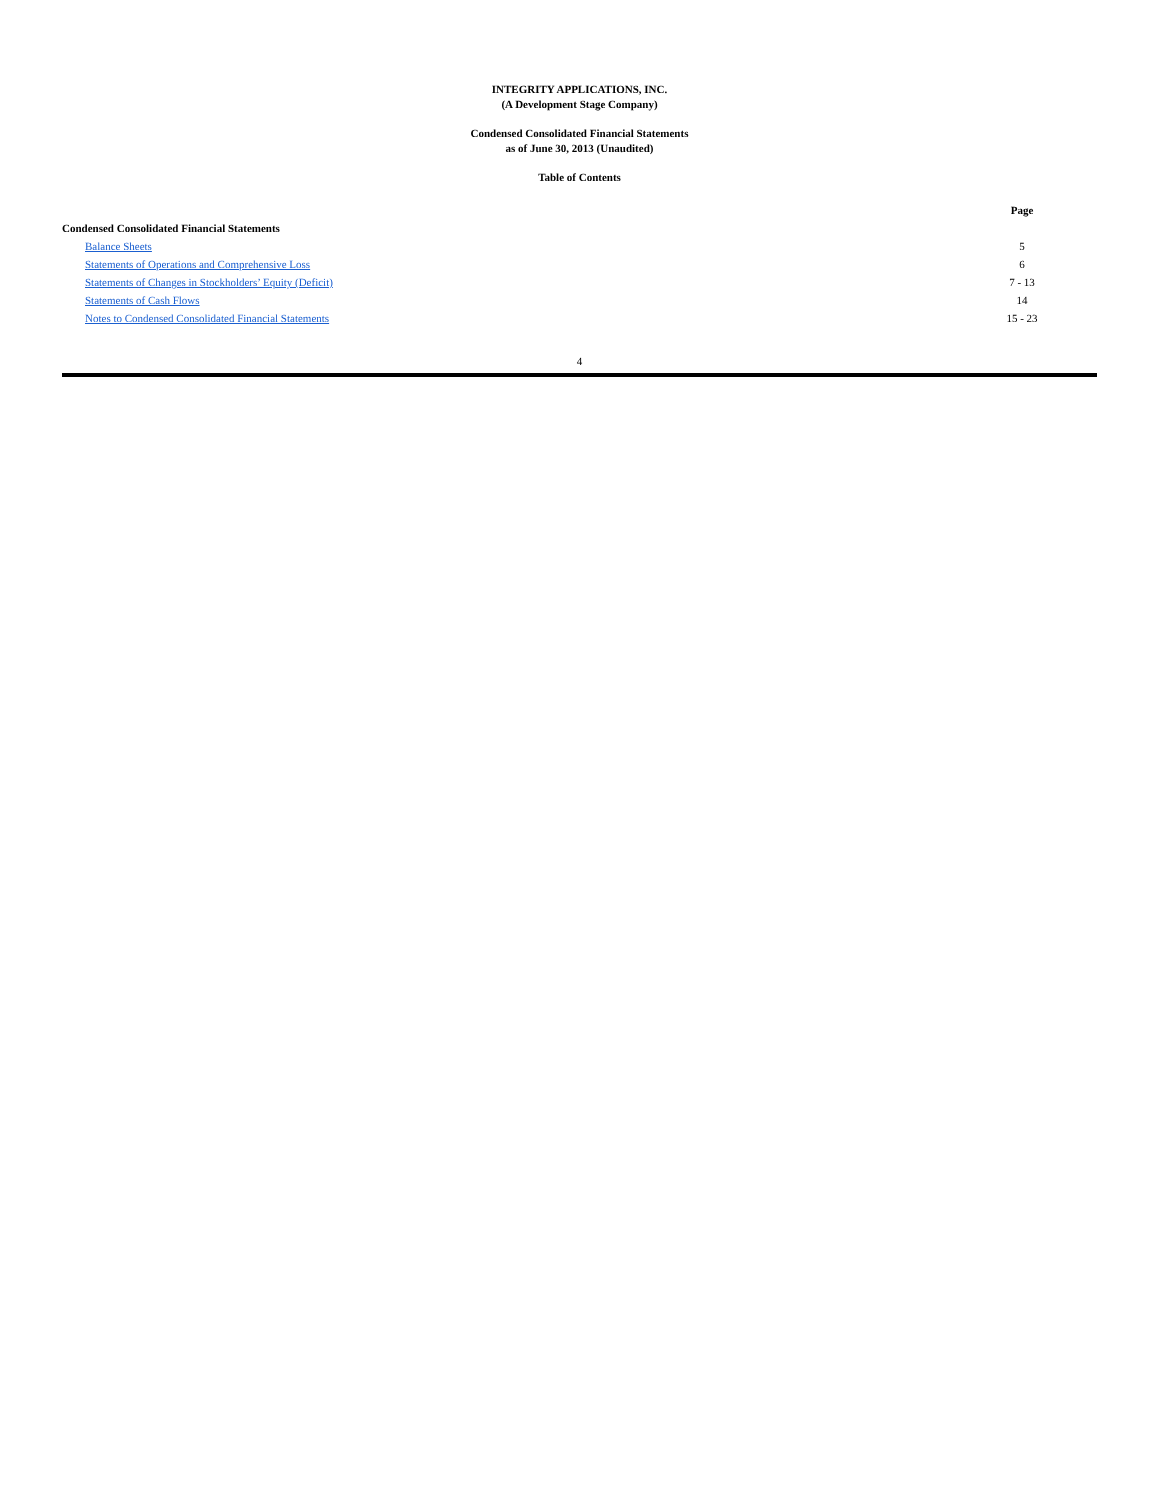INTEGRITY APPLICATIONS, INC.
(A Development Stage Company)
Condensed Consolidated Financial Statements
as of June 30, 2013 (Unaudited)
Table of Contents
| | Page |
| --- | --- |
| Condensed Consolidated Financial Statements | |
| Balance Sheets | 5 |
| Statements of Operations and Comprehensive Loss | 6 |
| Statements of Changes in Stockholders’ Equity (Deficit) | 7 - 13 |
| Statements of Cash Flows | 14 |
| Notes to Condensed Consolidated Financial Statements | 15 - 23 |
4